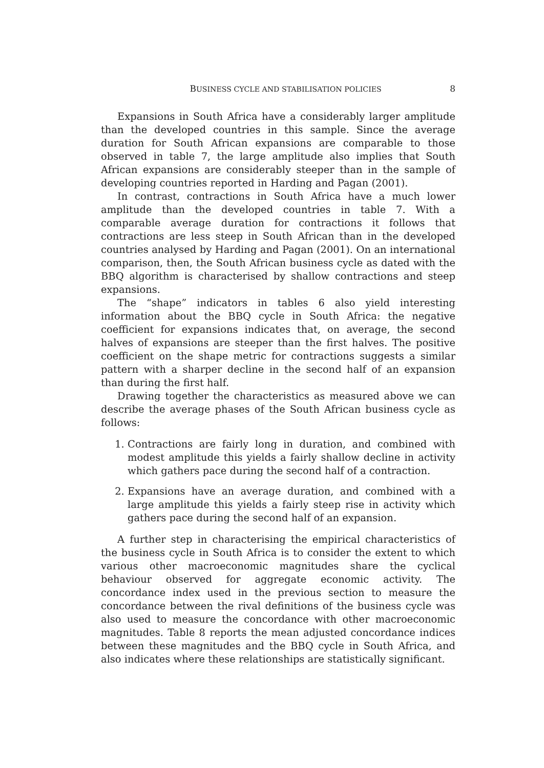BUSINESS CYCLE AND STABILISATION POLICIES 8
Expansions in South Africa have a considerably larger amplitude than the developed countries in this sample. Since the average duration for South African expansions are comparable to those observed in table 7, the large amplitude also implies that South African expansions are considerably steeper than in the sample of developing countries reported in Harding and Pagan (2001).
In contrast, contractions in South Africa have a much lower amplitude than the developed countries in table 7. With a comparable average duration for contractions it follows that contractions are less steep in South African than in the developed countries analysed by Harding and Pagan (2001). On an international comparison, then, the South African business cycle as dated with the BBQ algorithm is characterised by shallow contractions and steep expansions.
The “shape” indicators in tables 6 also yield interesting information about the BBQ cycle in South Africa: the negative coefficient for expansions indicates that, on average, the second halves of expansions are steeper than the first halves. The positive coefficient on the shape metric for contractions suggests a similar pattern with a sharper decline in the second half of an expansion than during the first half.
Drawing together the characteristics as measured above we can describe the average phases of the South African business cycle as follows:
1. Contractions are fairly long in duration, and combined with modest amplitude this yields a fairly shallow decline in activity which gathers pace during the second half of a contraction.
2. Expansions have an average duration, and combined with a large amplitude this yields a fairly steep rise in activity which gathers pace during the second half of an expansion.
A further step in characterising the empirical characteristics of the business cycle in South Africa is to consider the extent to which various other macroeconomic magnitudes share the cyclical behaviour observed for aggregate economic activity. The concordance index used in the previous section to measure the concordance between the rival definitions of the business cycle was also used to measure the concordance with other macroeconomic magnitudes. Table 8 reports the mean adjusted concordance indices between these magnitudes and the BBQ cycle in South Africa, and also indicates where these relationships are statistically significant.